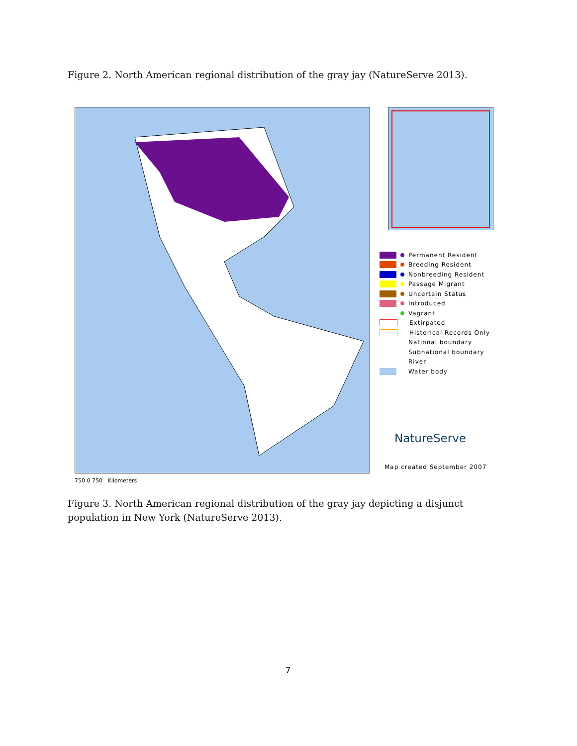Figure 2. North American regional distribution of the gray jay (NatureServe 2013).
Permanent Resident
Breeding Resident
Nonbreeding Resident
Passage Migrant
Uncertain Status
Introduced
Vagrant
Extirpated
Historical Records Only
National boundary
Subnational boundary
River
Water body
NatureServe
Map created September 2007
750 0 750 Kilometers
Figure 3. North American regional distribution of the gray jay depicting a disjunct population in New York (NatureServe 2013).
7